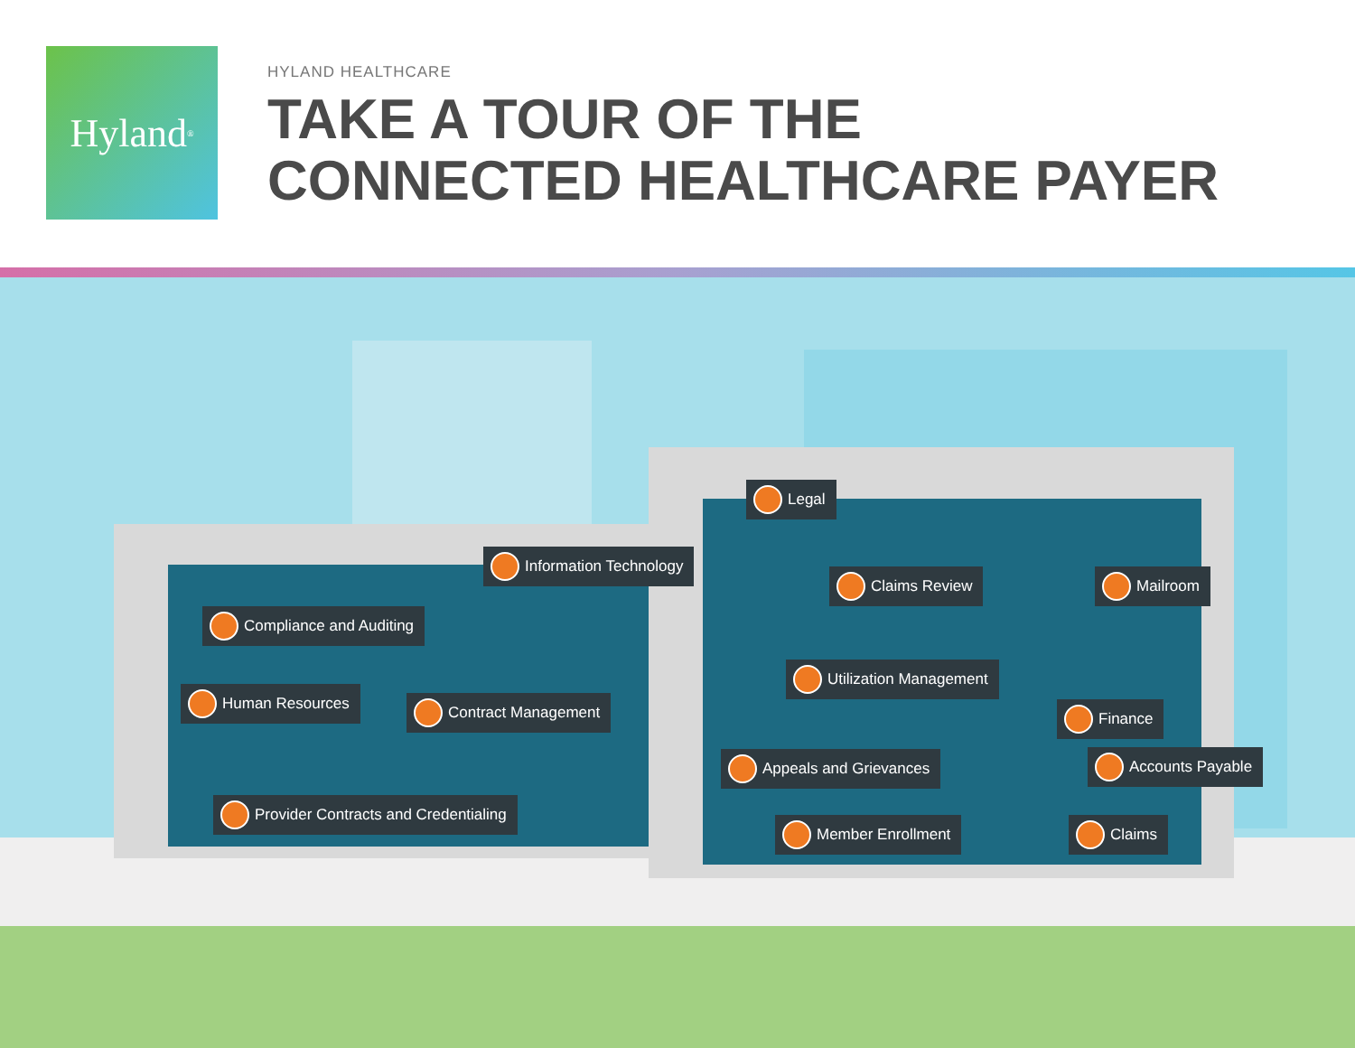Hyland<sup>®</sup>
HYLAND HEALTHCARE
TAKE A TOUR OF THE
CONNECTED HEALTHCARE PAYER
Legal
Information Technology
Claims Review Mailroom
Compliance and Auditing
Utilization Management
Human Resources Contract Management Finance
Appeals and Grievances Accounts Payable
Provider Contracts and Credentialing
Member Enrollment Claims